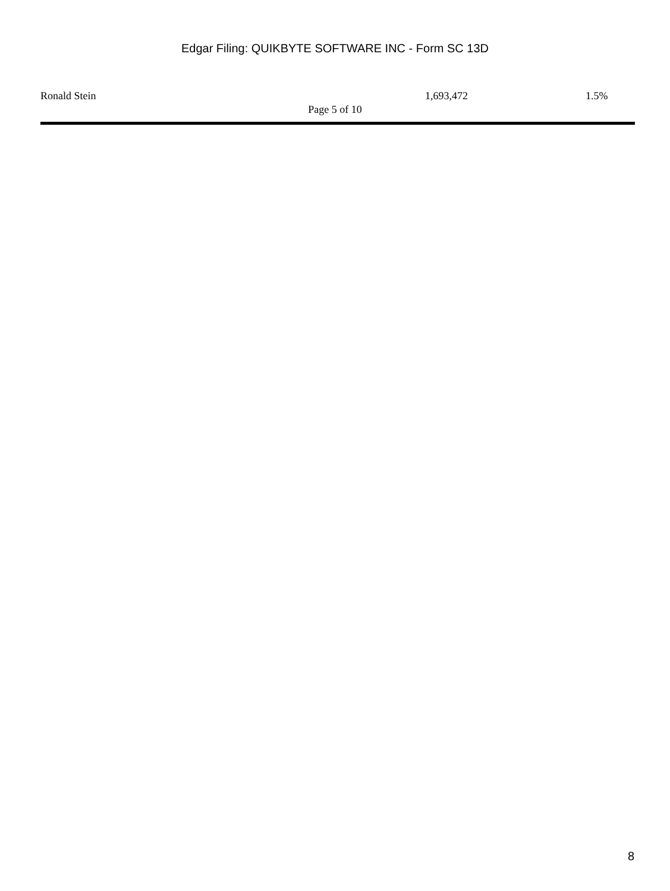Edgar Filing: QUIKBYTE SOFTWARE INC - Form SC 13D
| Ronald Stein | 1,693,472 | 1.5% |
Page 5 of 10
8